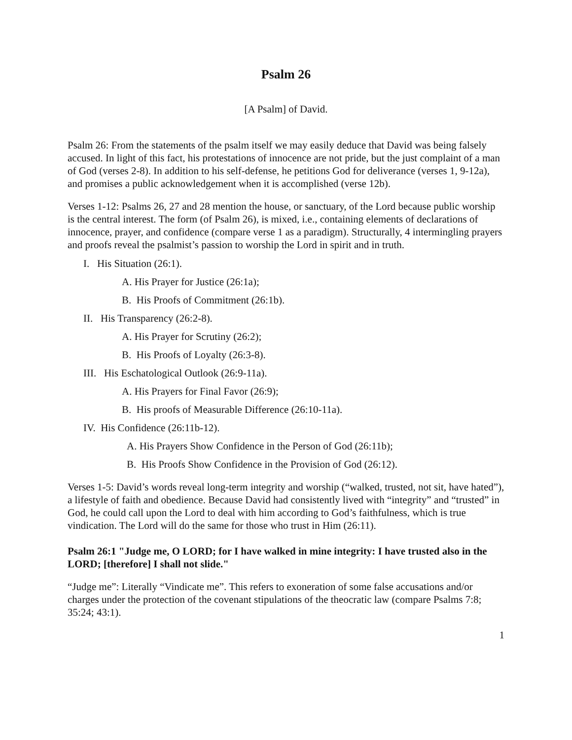Psalm 26
[A Psalm] of David.
Psalm 26: From the statements of the psalm itself we may easily deduce that David was being falsely accused. In light of this fact, his protestations of innocence are not pride, but the just complaint of a man of God (verses 2-8). In addition to his self-defense, he petitions God for deliverance (verses 1, 9-12a), and promises a public acknowledgement when it is accomplished (verse 12b).
Verses 1-12: Psalms 26, 27 and 28 mention the house, or sanctuary, of the Lord because public worship is the central interest. The form (of Psalm 26), is mixed, i.e., containing elements of declarations of innocence, prayer, and confidence (compare verse 1 as a paradigm). Structurally, 4 intermingling prayers and proofs reveal the psalmist’s passion to worship the Lord in spirit and in truth.
I. His Situation (26:1).
A. His Prayer for Justice (26:1a);
B. His Proofs of Commitment (26:1b).
II. His Transparency (26:2-8).
A. His Prayer for Scrutiny (26:2);
B. His Proofs of Loyalty (26:3-8).
III. His Eschatological Outlook (26:9-11a).
A. His Prayers for Final Favor (26:9);
B. His proofs of Measurable Difference (26:10-11a).
IV. His Confidence (26:11b-12).
A. His Prayers Show Confidence in the Person of God (26:11b);
B. His Proofs Show Confidence in the Provision of God (26:12).
Verses 1-5: David’s words reveal long-term integrity and worship (“walked, trusted, not sit, have hated”), a lifestyle of faith and obedience. Because David had consistently lived with “integrity” and “trusted” in God, he could call upon the Lord to deal with him according to God’s faithfulness, which is true vindication. The Lord will do the same for those who trust in Him (26:11).
Psalm 26:1 "Judge me, O LORD; for I have walked in mine integrity: I have trusted also in the LORD; [therefore] I shall not slide."
“Judge me”: Literally “Vindicate me”. This refers to exoneration of some false accusations and/or charges under the protection of the covenant stipulations of the theocratic law (compare Psalms 7:8; 35:24; 43:1).
1